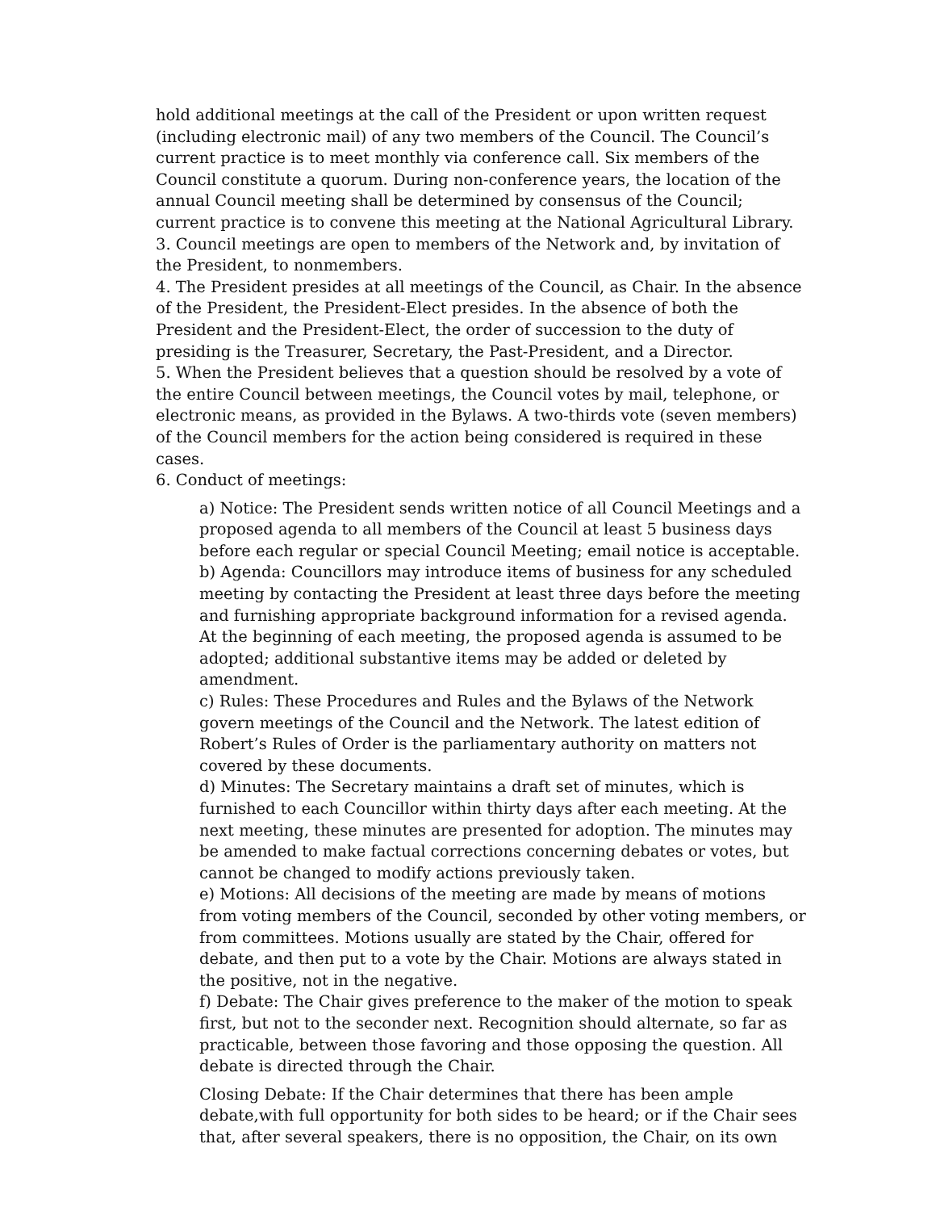hold additional meetings at the call of the President or upon written request (including electronic mail) of any two members of the Council. The Council’s current practice is to meet monthly via conference call. Six members of the Council constitute a quorum. During non-conference years, the location of the annual Council meeting shall be determined by consensus of the Council; current practice is to convene this meeting at the National Agricultural Library.
3. Council meetings are open to members of the Network and, by invitation of the President, to nonmembers.
4. The President presides at all meetings of the Council, as Chair. In the absence of the President, the President-Elect presides. In the absence of both the President and the President-Elect, the order of succession to the duty of presiding is the Treasurer, Secretary, the Past-President, and a Director.
5. When the President believes that a question should be resolved by a vote of the entire Council between meetings, the Council votes by mail, telephone, or electronic means, as provided in the Bylaws. A two-thirds vote (seven members) of the Council members for the action being considered is required in these cases.
6. Conduct of meetings:
a) Notice: The President sends written notice of all Council Meetings and a proposed agenda to all members of the Council at least 5 business days before each regular or special Council Meeting; email notice is acceptable.
b) Agenda: Councillors may introduce items of business for any scheduled meeting by contacting the President at least three days before the meeting and furnishing appropriate background information for a revised agenda. At the beginning of each meeting, the proposed agenda is assumed to be adopted; additional substantive items may be added or deleted by amendment.
c) Rules: These Procedures and Rules and the Bylaws of the Network govern meetings of the Council and the Network. The latest edition of Robert’s Rules of Order is the parliamentary authority on matters not covered by these documents.
d) Minutes: The Secretary maintains a draft set of minutes, which is furnished to each Councillor within thirty days after each meeting. At the next meeting, these minutes are presented for adoption. The minutes may be amended to make factual corrections concerning debates or votes, but cannot be changed to modify actions previously taken.
e) Motions: All decisions of the meeting are made by means of motions from voting members of the Council, seconded by other voting members, or from committees. Motions usually are stated by the Chair, offered for debate, and then put to a vote by the Chair. Motions are always stated in the positive, not in the negative.
f) Debate: The Chair gives preference to the maker of the motion to speak first, but not to the seconder next. Recognition should alternate, so far as practicable, between those favoring and those opposing the question. All debate is directed through the Chair.
Closing Debate: If the Chair determines that there has been ample debate,with full opportunity for both sides to be heard; or if the Chair sees that, after several speakers, there is no opposition, the Chair, on its own